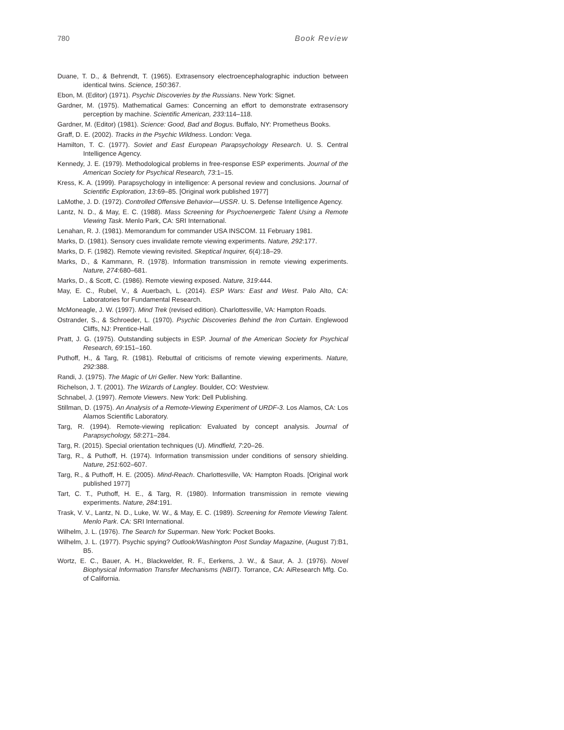780 Book Review
Duane, T. D., & Behrendt, T. (1965). Extrasensory electroencephalographic induction between identical twins. Science, 150:367.
Ebon, M. (Editor) (1971). Psychic Discoveries by the Russians. New York: Signet.
Gardner, M. (1975). Mathematical Games: Concerning an effort to demonstrate extrasensory perception by machine. Scientific American, 233: 114–118.
Gardner, M. (Editor) (1981). Science: Good, Bad and Bogus. Buffalo, NY: Prometheus Books.
Graff, D. E. (2002). Tracks in the Psychic Wildness. London: Vega.
Hamilton, T. C. (1977). Soviet and East European Parapsychology Research. U. S. Central Intelligence Agency.
Kennedy, J. E. (1979). Methodological problems in free-response ESP experiments. Journal of the American Society for Psychical Research, 73:1–15.
Kress, K. A. (1999). Parapsychology in intelligence: A personal review and conclusions. Journal of Scientific Exploration, 13:69–85. [Original work published 1977]
LaMothe, J. D. (1972). Controlled Offensive Behavior—USSR. U. S. Defense Intelligence Agency.
Lantz, N. D., & May, E. C. (1988). Mass Screening for Psychoenergetic Talent Using a Remote Viewing Task. Menlo Park, CA: SRI International.
Lenahan, R. J. (1981). Memorandum for commander USA INSCOM. 11 February 1981.
Marks, D. (1981). Sensory cues invalidate remote viewing experiments. Nature, 292:177.
Marks, D. F. (1982). Remote viewing revisited. Skeptical Inquirer, 6(4):18–29.
Marks, D., & Kammann, R. (1978). Information transmission in remote viewing experiments. Nature, 274:680–681.
Marks, D., & Scott, C. (1986). Remote viewing exposed. Nature, 319:444.
May, E. C., Rubel, V., & Auerbach, L. (2014). ESP Wars: East and West. Palo Alto, CA: Laboratories for Fundamental Research.
McMoneagle, J. W. (1997). Mind Trek (revised edition). Charlottesville, VA: Hampton Roads.
Ostrander, S., & Schroeder, L. (1970). Psychic Discoveries Behind the Iron Curtain. Englewood Cliffs, NJ: Prentice-Hall.
Pratt, J. G. (1975). Outstanding subjects in ESP. Journal of the American Society for Psychical Research, 69:151–160.
Puthoff, H., & Targ, R. (1981). Rebuttal of criticisms of remote viewing experiments. Nature, 292:388.
Randi, J. (1975). The Magic of Uri Geller. New York: Ballantine.
Richelson, J. T. (2001). The Wizards of Langley. Boulder, CO: Westview.
Schnabel, J. (1997). Remote Viewers. New York: Dell Publishing.
Stillman, D. (1975). An Analysis of a Remote-Viewing Experiment of URDF-3. Los Alamos, CA: Los Alamos Scientific Laboratory.
Targ, R. (1994). Remote-viewing replication: Evaluated by concept analysis. Journal of Parapsychology, 58:271–284.
Targ, R. (2015). Special orientation techniques (U). Mindfield, 7:20–26.
Targ, R., & Puthoff, H. (1974). Information transmission under conditions of sensory shielding. Nature, 251:602–607.
Targ, R., & Puthoff, H. E. (2005). Mind-Reach. Charlottesville, VA: Hampton Roads. [Original work published 1977]
Tart, C. T., Puthoff, H. E., & Targ, R. (1980). Information transmission in remote viewing experiments. Nature, 284:191.
Trask, V. V., Lantz, N. D., Luke, W. W., & May, E. C. (1989). Screening for Remote Viewing Talent. Menlo Park. CA: SRI International.
Wilhelm, J. L. (1976). The Search for Superman. New York: Pocket Books.
Wilhelm, J. L. (1977). Psychic spying? Outlook/Washington Post Sunday Magazine, (August 7):B1, B5.
Wortz, E. C., Bauer, A. H., Blackwelder, R. F., Eerkens, J. W., & Saur, A. J. (1976). Novel Biophysical Information Transfer Mechanisms (NBIT). Torrance, CA: AiResearch Mfg. Co. of California.